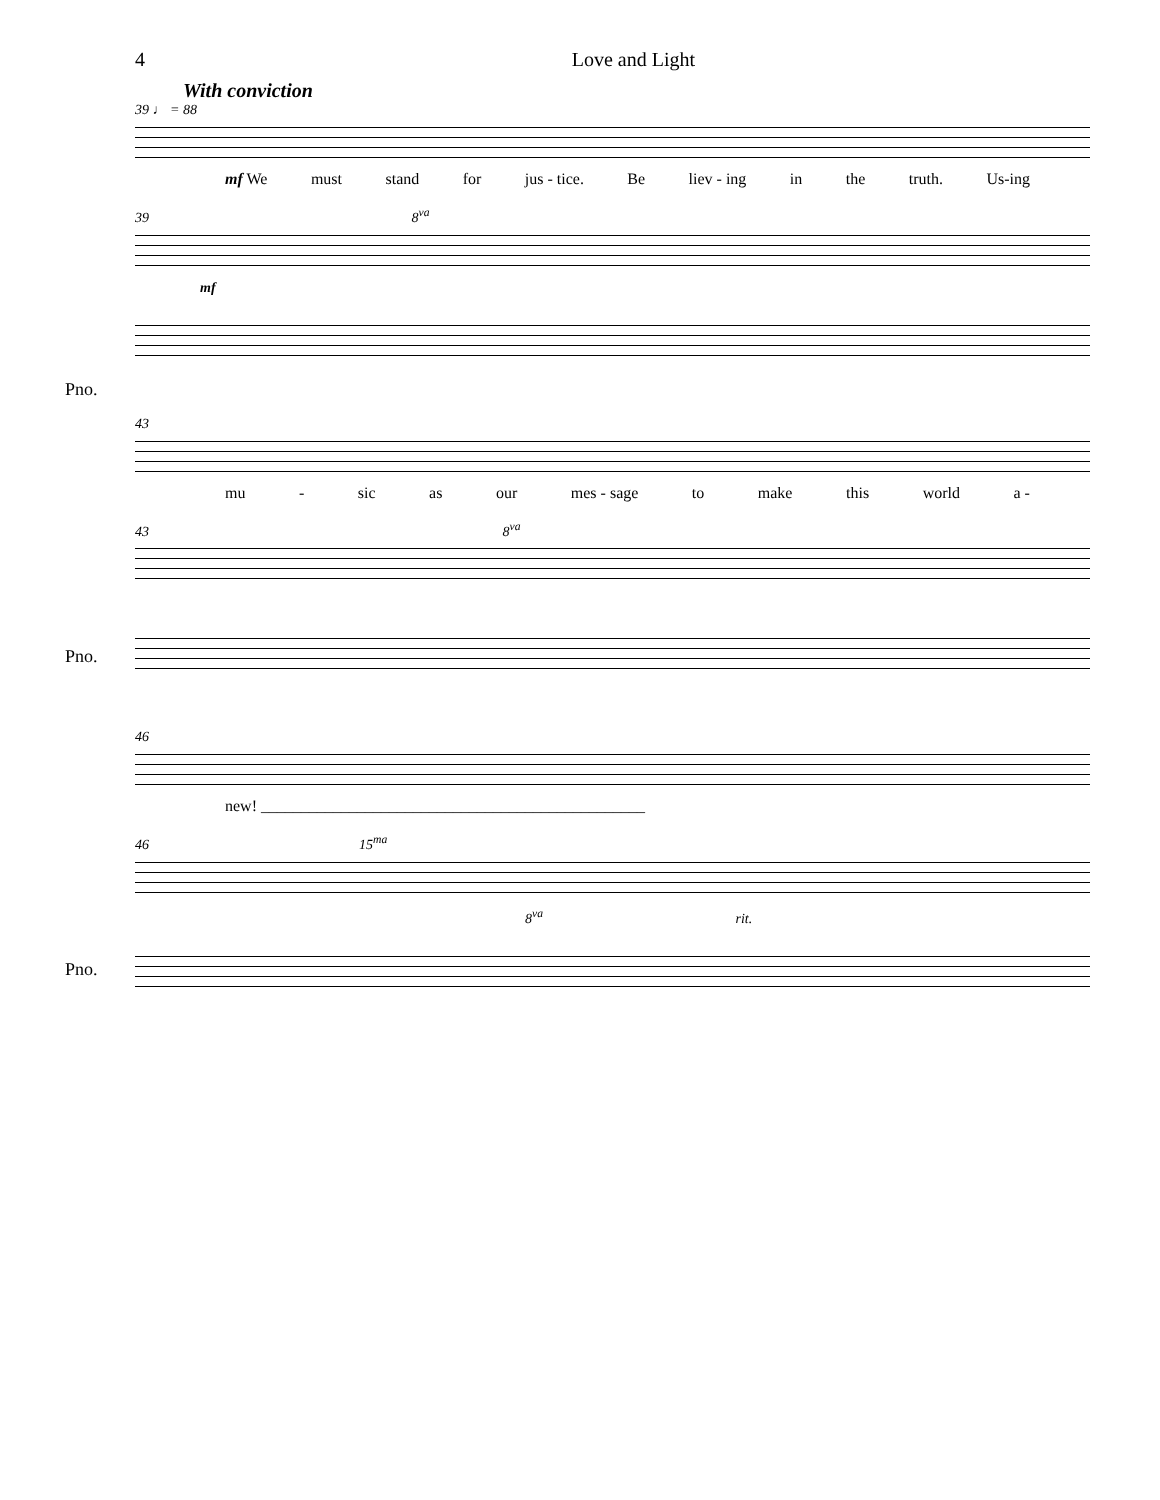4 Love and Light
With conviction
39 ♩ = 88
mf We must stand for jus - tice. Be liev - ing in the truth. Us-ing
39 8<sup>va</sup>
Pno.
mf
43
mu - sic as our mes - sage to make this world a -
43 8<sup>va</sup>
Pno.
46
new! ________________________________________________
46 15<sup>ma</sup>
Pno.
8<sup>va</sup> rit.